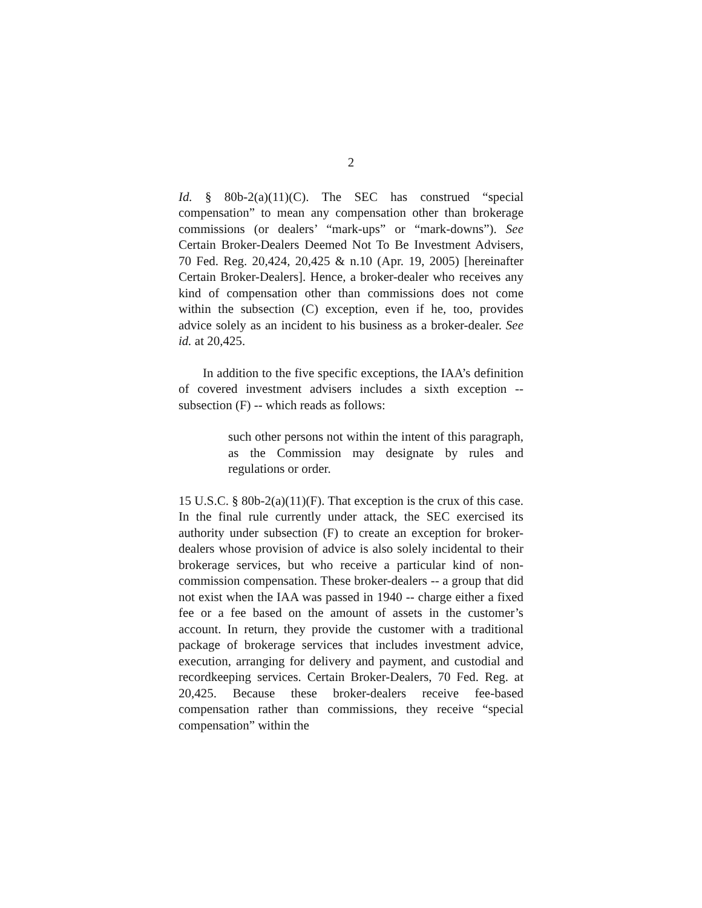2
Id. § 80b-2(a)(11)(C). The SEC has construed “special compensation” to mean any compensation other than brokerage commissions (or dealers’ “mark-ups” or “mark-downs”). See Certain Broker-Dealers Deemed Not To Be Investment Advisers, 70 Fed. Reg. 20,424, 20,425 & n.10 (Apr. 19, 2005) [hereinafter Certain Broker-Dealers]. Hence, a broker-dealer who receives any kind of compensation other than commissions does not come within the subsection (C) exception, even if he, too, provides advice solely as an incident to his business as a broker-dealer. See id. at 20,425.
In addition to the five specific exceptions, the IAA’s definition of covered investment advisers includes a sixth exception -- subsection (F) -- which reads as follows:
such other persons not within the intent of this paragraph, as the Commission may designate by rules and regulations or order.
15 U.S.C. § 80b-2(a)(11)(F). That exception is the crux of this case. In the final rule currently under attack, the SEC exercised its authority under subsection (F) to create an exception for broker-dealers whose provision of advice is also solely incidental to their brokerage services, but who receive a particular kind of non-commission compensation. These broker-dealers -- a group that did not exist when the IAA was passed in 1940 -- charge either a fixed fee or a fee based on the amount of assets in the customer’s account. In return, they provide the customer with a traditional package of brokerage services that includes investment advice, execution, arranging for delivery and payment, and custodial and recordkeeping services. Certain Broker-Dealers, 70 Fed. Reg. at 20,425. Because these broker-dealers receive fee-based compensation rather than commissions, they receive “special compensation” within the